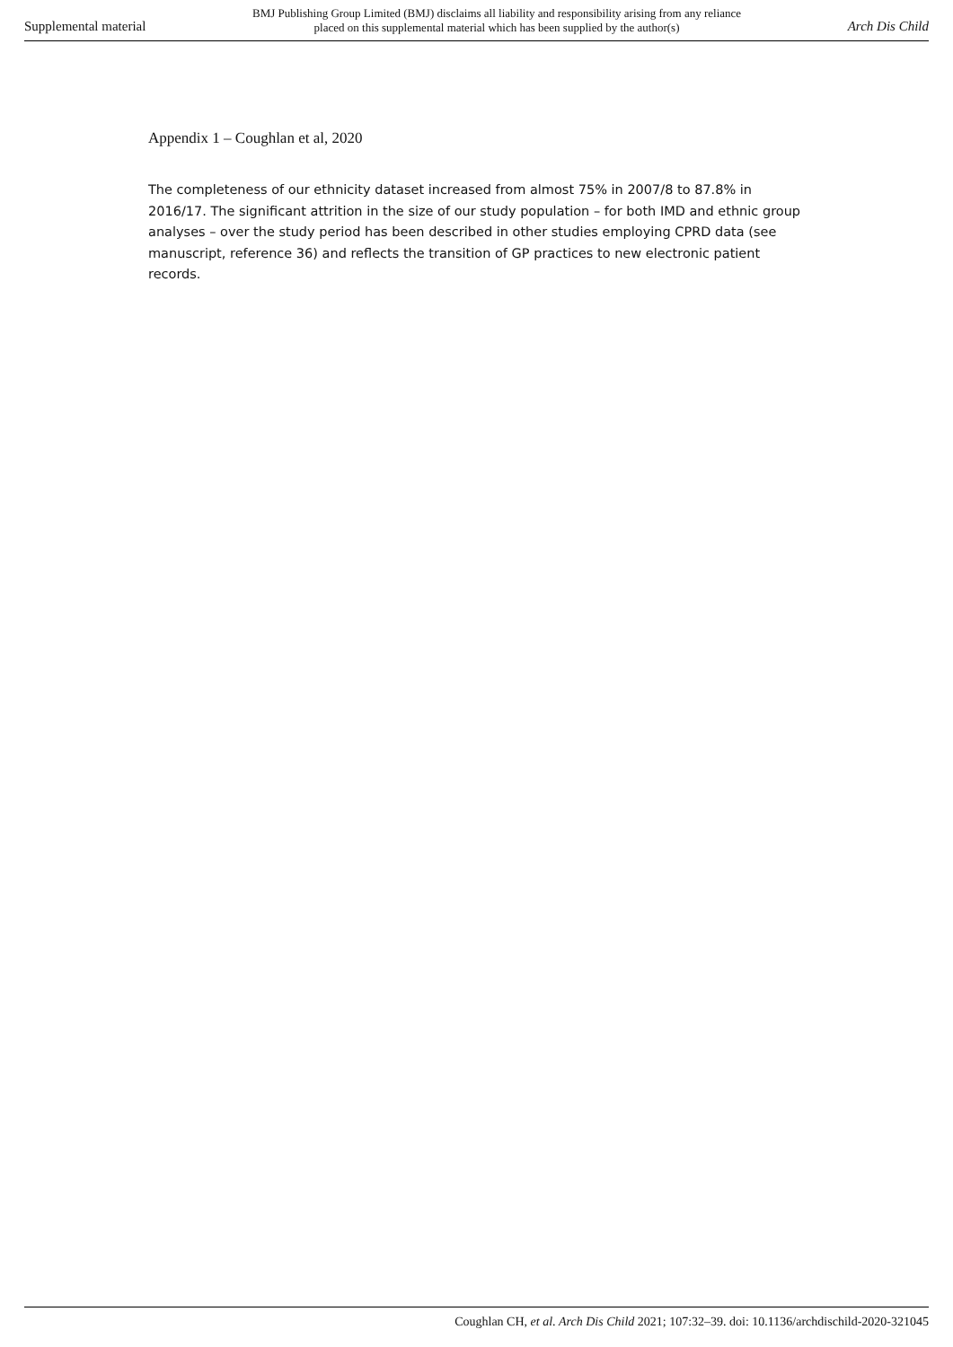Supplemental material
BMJ Publishing Group Limited (BMJ) disclaims all liability and responsibility arising from any reliance
placed on this supplemental material which has been supplied by the author(s)
Arch Dis Child
Appendix 1 – Coughlan et al, 2020
The completeness of our ethnicity dataset increased from almost 75% in 2007/8 to 87.8% in 2016/17. The significant attrition in the size of our study population – for both IMD and ethnic group analyses – over the study period has been described in other studies employing CPRD data (see manuscript, reference 36) and reflects the transition of GP practices to new electronic patient records.
Coughlan CH, et al. Arch Dis Child 2021; 107:32–39. doi: 10.1136/archdischild-2020-321045